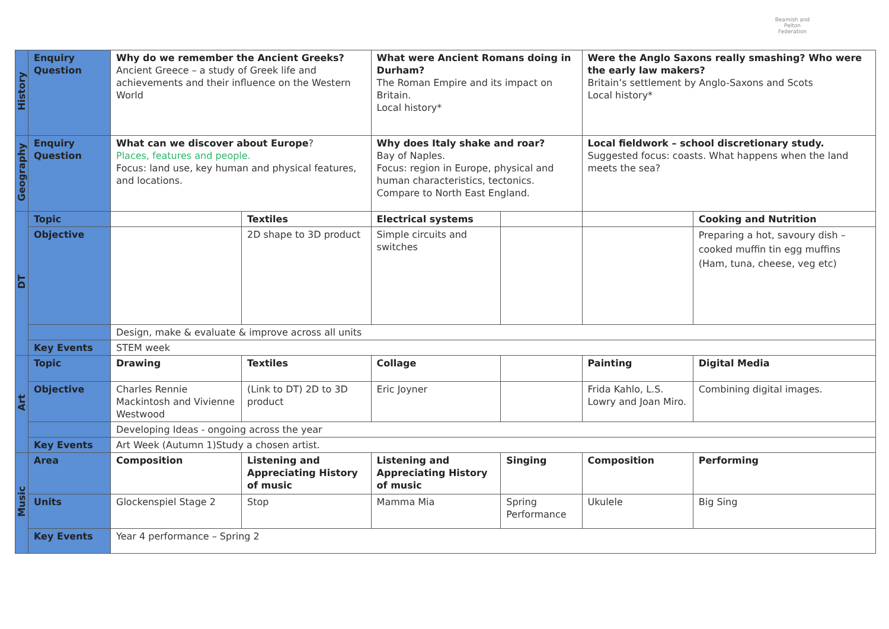Beamish and Pelton Federation
| History | Enquiry Question | Why do we remember the Ancient Greeks? Ancient Greece – a study of Greek life and achievements and their influence on the Western World | | What were Ancient Romans doing in Durham? The Roman Empire and its impact on Britain. Local history* | | Were the Anglo Saxons really smashing? Who were the early law makers? Britain’s settlement by Anglo-Saxons and Scots Local history* | |
| Geography | Enquiry Question | What can we discover about Europe ? Places, features and people. Focus: land use, key human and physical features, and locations. | | Why does Italy shake and roar? Bay of Naples. Focus: region in Europe, physical and human characteristics, tectonics. Compare to North East England. | | Local fieldwork – school discretionary study. Suggested focus: coasts. What happens when the land meets the sea? | |
| DT | Topic | | Textiles | Electrical systems | | | Cooking and Nutrition |
| | Objective | | 2D shape to 3D product | Simple circuits and switches | | | Preparing a hot, savoury dish – cooked muffin tin egg muffins (Ham, tuna, cheese, veg etc) |
| | | Design, make & evaluate & improve across all units | | | | | |
| | Key Events | STEM week | | | | | |
| Art | Topic | Drawing | Textiles | Collage | | Painting | Digital Media |
| | Objective | Charles Rennie Mackintosh and Vivienne Westwood | (Link to DT) 2D to 3D product | Eric Joyner | | Frida Kahlo, L.S. Lowry and Joan Miro. | Combining digital images. |
| | | Developing Ideas - ongoing across the year | | | | | |
| | Key Events | Art Week (Autumn 1)Study a chosen artist. | | | | | |
| Music | Area | Composition | Listening and Appreciating History of music | Listening and Appreciating History of music | Singing | Composition | Performing |
| | Units | Glockenspiel Stage 2 | Stop | Mamma Mia | Spring Performance | Ukulele | Big Sing |
| | Key Events | Year 4 performance – Spring 2 | | | | | |